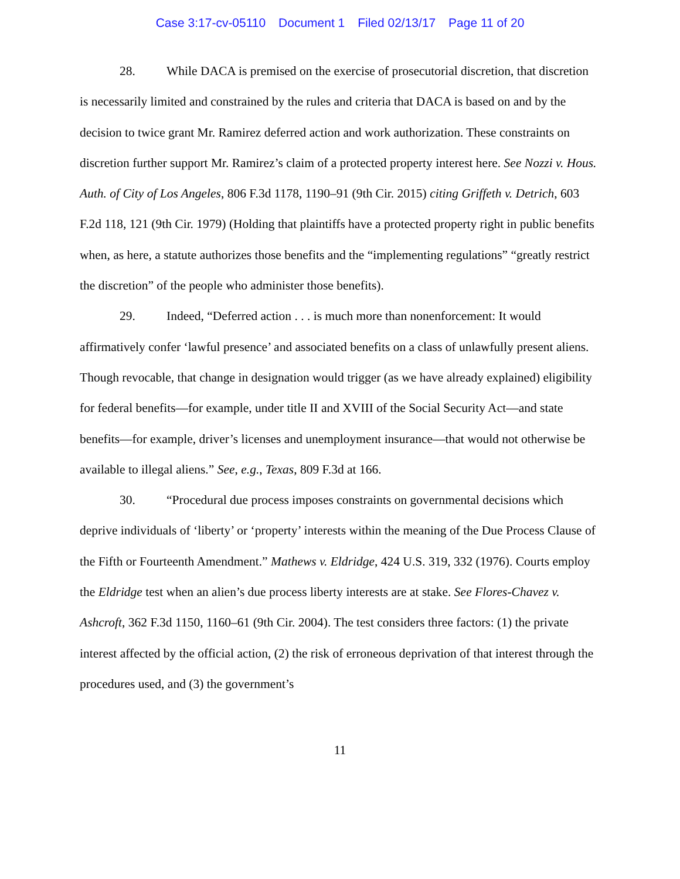Case 3:17-cv-05110 Document 1 Filed 02/13/17 Page 11 of 20
28. While DACA is premised on the exercise of prosecutorial discretion, that discretion is necessarily limited and constrained by the rules and criteria that DACA is based on and by the decision to twice grant Mr. Ramirez deferred action and work authorization. These constraints on discretion further support Mr. Ramirez’s claim of a protected property interest here. See Nozzi v. Hous. Auth. of City of Los Angeles, 806 F.3d 1178, 1190–91 (9th Cir. 2015) citing Griffeth v. Detrich, 603 F.2d 118, 121 (9th Cir. 1979) (Holding that plaintiffs have a protected property right in public benefits when, as here, a statute authorizes those benefits and the “implementing regulations” “greatly restrict the discretion” of the people who administer those benefits).
29. Indeed, “Deferred action . . . is much more than nonenforcement: It would affirmatively confer ‘lawful presence’ and associated benefits on a class of unlawfully present aliens. Though revocable, that change in designation would trigger (as we have already explained) eligibility for federal benefits—for example, under title II and XVIII of the Social Security Act—and state benefits—for example, driver’s licenses and unemployment insurance—that would not otherwise be available to illegal aliens.” See, e.g., Texas, 809 F.3d at 166.
30. “Procedural due process imposes constraints on governmental decisions which deprive individuals of ‘liberty’ or ‘property’ interests within the meaning of the Due Process Clause of the Fifth or Fourteenth Amendment.” Mathews v. Eldridge, 424 U.S. 319, 332 (1976). Courts employ the Eldridge test when an alien’s due process liberty interests are at stake. See Flores-Chavez v. Ashcroft, 362 F.3d 1150, 1160–61 (9th Cir. 2004). The test considers three factors: (1) the private interest affected by the official action, (2) the risk of erroneous deprivation of that interest through the procedures used, and (3) the government’s
11